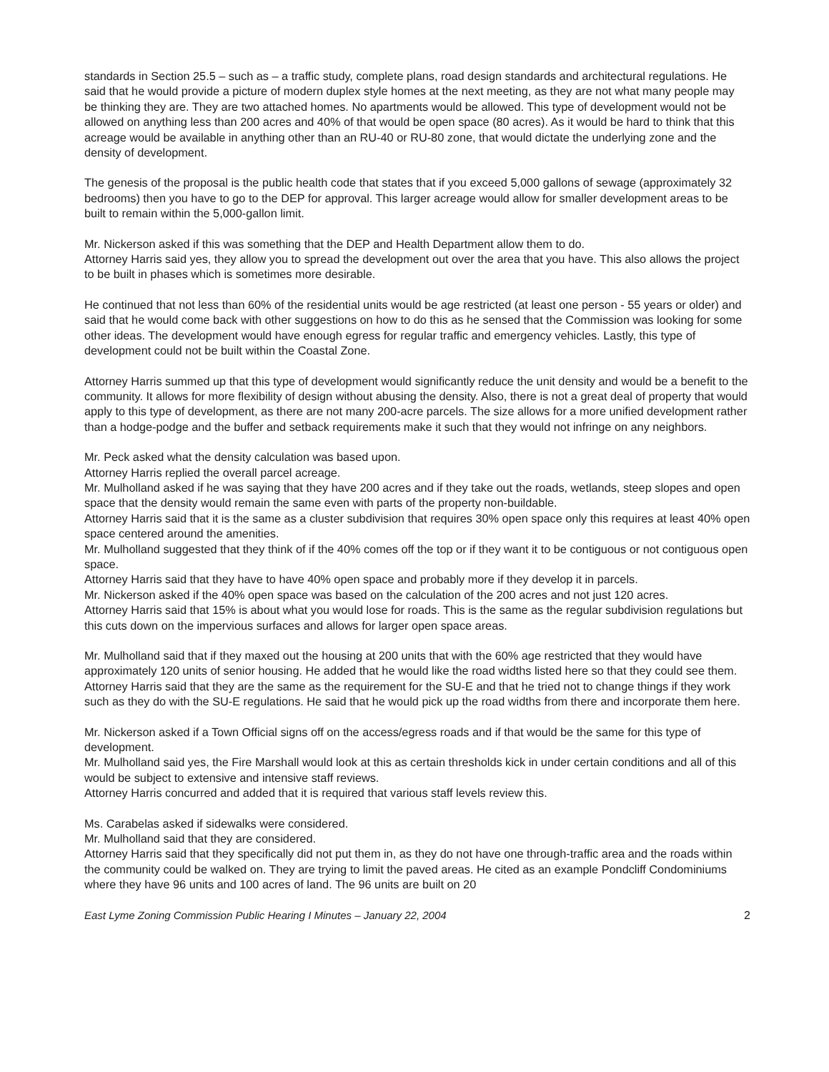standards in Section 25.5 – such as – a traffic study, complete plans, road design standards and architectural regulations. He said that he would provide a picture of modern duplex style homes at the next meeting, as they are not what many people may be thinking they are. They are two attached homes. No apartments would be allowed. This type of development would not be allowed on anything less than 200 acres and 40% of that would be open space (80 acres). As it would be hard to think that this acreage would be available in anything other than an RU-40 or RU-80 zone, that would dictate the underlying zone and the density of development.
The genesis of the proposal is the public health code that states that if you exceed 5,000 gallons of sewage (approximately 32 bedrooms) then you have to go to the DEP for approval. This larger acreage would allow for smaller development areas to be built to remain within the 5,000-gallon limit.
Mr. Nickerson asked if this was something that the DEP and Health Department allow them to do.
Attorney Harris said yes, they allow you to spread the development out over the area that you have. This also allows the project to be built in phases which is sometimes more desirable.
He continued that not less than 60% of the residential units would be age restricted (at least one person - 55 years or older) and said that he would come back with other suggestions on how to do this as he sensed that the Commission was looking for some other ideas. The development would have enough egress for regular traffic and emergency vehicles. Lastly, this type of development could not be built within the Coastal Zone.
Attorney Harris summed up that this type of development would significantly reduce the unit density and would be a benefit to the community. It allows for more flexibility of design without abusing the density. Also, there is not a great deal of property that would apply to this type of development, as there are not many 200-acre parcels. The size allows for a more unified development rather than a hodge-podge and the buffer and setback requirements make it such that they would not infringe on any neighbors.
Mr. Peck asked what the density calculation was based upon.
Attorney Harris replied the overall parcel acreage.
Mr. Mulholland asked if he was saying that they have 200 acres and if they take out the roads, wetlands, steep slopes and open space that the density would remain the same even with parts of the property non-buildable.
Attorney Harris said that it is the same as a cluster subdivision that requires 30% open space only this requires at least 40% open space centered around the amenities.
Mr. Mulholland suggested that they think of if the 40% comes off the top or if they want it to be contiguous or not contiguous open space.
Attorney Harris said that they have to have 40% open space and probably more if they develop it in parcels.
Mr. Nickerson asked if the 40% open space was based on the calculation of the 200 acres and not just 120 acres.
Attorney Harris said that 15% is about what you would lose for roads. This is the same as the regular subdivision regulations but this cuts down on the impervious surfaces and allows for larger open space areas.
Mr. Mulholland said that if they maxed out the housing at 200 units that with the 60% age restricted that they would have approximately 120 units of senior housing. He added that he would like the road widths listed here so that they could see them.
Attorney Harris said that they are the same as the requirement for the SU-E and that he tried not to change things if they work such as they do with the SU-E regulations. He said that he would pick up the road widths from there and incorporate them here.
Mr. Nickerson asked if a Town Official signs off on the access/egress roads and if that would be the same for this type of development.
Mr. Mulholland said yes, the Fire Marshall would look at this as certain thresholds kick in under certain conditions and all of this would be subject to extensive and intensive staff reviews.
Attorney Harris concurred and added that it is required that various staff levels review this.
Ms. Carabelas asked if sidewalks were considered.
Mr. Mulholland said that they are considered.
Attorney Harris said that they specifically did not put them in, as they do not have one through-traffic area and the roads within the community could be walked on. They are trying to limit the paved areas. He cited as an example Pondcliff Condominiums where they have 96 units and 100 acres of land. The 96 units are built on 20
East Lyme Zoning Commission Public Hearing I Minutes – January 22, 2004 2